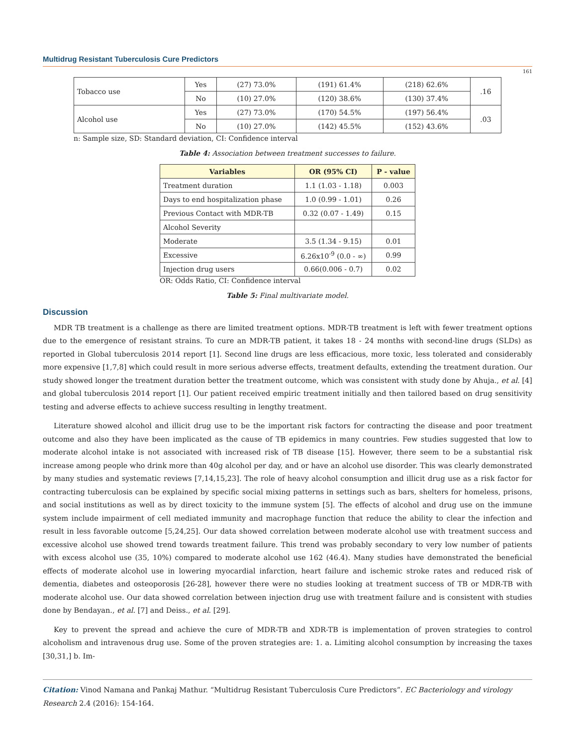Multidrug Resistant Tuberculosis Cure Predictors
161
| Tobacco use | Yes | (27) 73.0% | (191) 61.4% | (218) 62.6% | .16 |
| | No | (10) 27.0% | (120) 38.6% | (130) 37.4% | |
| Alcohol use | Yes | (27) 73.0% | (170) 54.5% | (197) 56.4% | .03 |
| | No | (10) 27.0% | (142) 45.5% | (152) 43.6% | |
n: Sample size, SD: Standard deviation, CI: Confidence interval
Table 4: Association between treatment successes to failure.
| Variables | OR (95% CI) | P - value |
| --- | --- | --- |
| Treatment duration | 1.1 (1.03 - 1.18) | 0.003 |
| Days to end hospitalization phase | 1.0 (0.99 - 1.01) | 0.26 |
| Previous Contact with MDR-TB | 0.32 (0.07 - 1.49) | 0.15 |
| Alcohol Severity | | |
| Moderate | 3.5 (1.34 - 9.15) | 0.01 |
| Excessive | 6.26x10<sup>-9</sup> (0.0 - ∞) | 0.99 |
| Injection drug users | 0.66(0.006 - 0.7) | 0.02 |
OR: Odds Ratio, CI: Confidence interval
Table 5: Final multivariate model.
Discussion
MDR TB treatment is a challenge as there are limited treatment options. MDR-TB treatment is left with fewer treatment options due to the emergence of resistant strains. To cure an MDR-TB patient, it takes 18 - 24 months with second-line drugs (SLDs) as reported in Global tuberculosis 2014 report [1]. Second line drugs are less efficacious, more toxic, less tolerated and considerably more expensive [1,7,8] which could result in more serious adverse effects, treatment defaults, extending the treatment duration. Our study showed longer the treatment duration better the treatment outcome, which was consistent with study done by Ahuja., et al. [4] and global tuberculosis 2014 report [1]. Our patient received empiric treatment initially and then tailored based on drug sensitivity testing and adverse effects to achieve success resulting in lengthy treatment.
Literature showed alcohol and illicit drug use to be the important risk factors for contracting the disease and poor treatment outcome and also they have been implicated as the cause of TB epidemics in many countries. Few studies suggested that low to moderate alcohol intake is not associated with increased risk of TB disease [15]. However, there seem to be a substantial risk increase among people who drink more than 40g alcohol per day, and or have an alcohol use disorder. This was clearly demonstrated by many studies and systematic reviews [7,14,15,23]. The role of heavy alcohol consumption and illicit drug use as a risk factor for contracting tuberculosis can be explained by specific social mixing patterns in settings such as bars, shelters for homeless, prisons, and social institutions as well as by direct toxicity to the immune system [5]. The effects of alcohol and drug use on the immune system include impairment of cell mediated immunity and macrophage function that reduce the ability to clear the infection and result in less favorable outcome [5,24,25]. Our data showed correlation between moderate alcohol use with treatment success and excessive alcohol use showed trend towards treatment failure. This trend was probably secondary to very low number of patients with excess alcohol use (35, 10%) compared to moderate alcohol use 162 (46.4). Many studies have demonstrated the beneficial effects of moderate alcohol use in lowering myocardial infarction, heart failure and ischemic stroke rates and reduced risk of dementia, diabetes and osteoporosis [26-28], however there were no studies looking at treatment success of TB or MDR-TB with moderate alcohol use. Our data showed correlation between injection drug use with treatment failure and is consistent with studies done by Bendayan., et al. [7] and Deiss., et al. [29].
Key to prevent the spread and achieve the cure of MDR-TB and XDR-TB is implementation of proven strategies to control alcoholism and intravenous drug use. Some of the proven strategies are: 1. a. Limiting alcohol consumption by increasing the taxes [30,31,] b. Im-
Citation: Vinod Namana and Pankaj Mathur. “Multidrug Resistant Tuberculosis Cure Predictors”. EC Bacteriology and virology Research 2.4 (2016): 154-164.